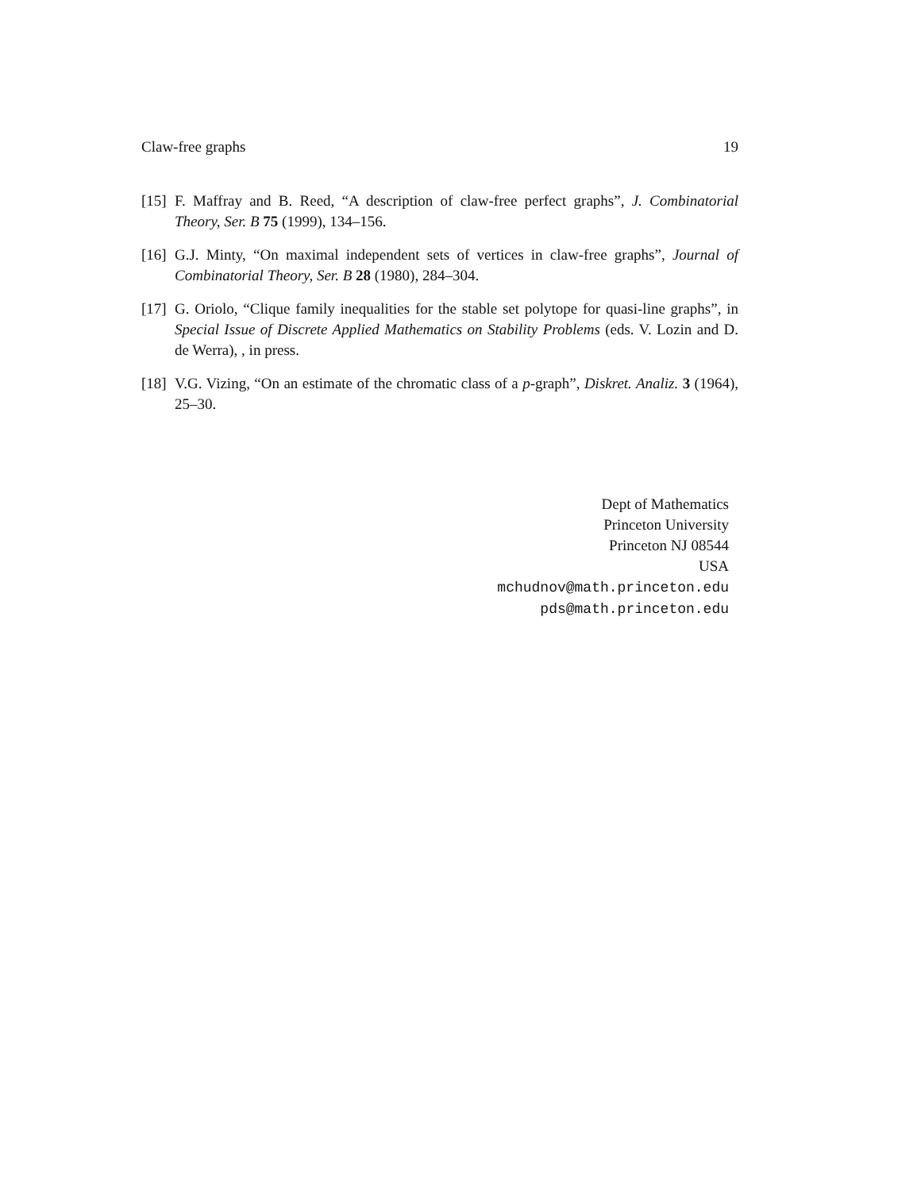Claw-free graphs 19
[15] F. Maffray and B. Reed, “A description of claw-free perfect graphs”, J. Combinatorial Theory, Ser. B 75 (1999), 134–156.
[16] G.J. Minty, “On maximal independent sets of vertices in claw-free graphs”, Journal of Combinatorial Theory, Ser. B 28 (1980), 284–304.
[17] G. Oriolo, “Clique family inequalities for the stable set polytope for quasi-line graphs”, in Special Issue of Discrete Applied Mathematics on Stability Problems (eds. V. Lozin and D. de Werra), , in press.
[18] V.G. Vizing, “On an estimate of the chromatic class of a p-graph”, Diskret. Analiz. 3 (1964), 25–30.
Dept of Mathematics
Princeton University
Princeton NJ 08544
USA
mchudnov@math.princeton.edu
pds@math.princeton.edu